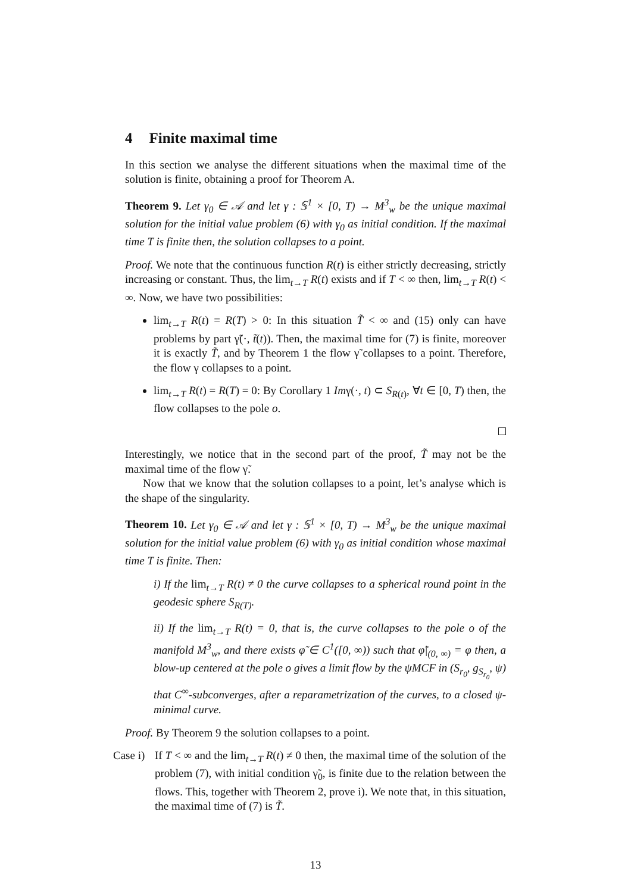4 Finite maximal time
In this section we analyse the different situations when the maximal time of the solution is finite, obtaining a proof for Theorem A.
Theorem 9. Let γ<sub>0</sub> ∈ 𝒜 and let γ : 𝕊<sup>1</sup> × [0, T) → M<sup>3</sup><sub>w</sub> be the unique maximal solution for the initial value problem (6) with γ<sub>0</sub> as initial condition. If the maximal time T is finite then, the solution collapses to a point.
Proof. We note that the continuous function R(t) is either strictly decreasing, strictly increasing or constant. Thus, the lim<sub>t→T</sub> R(t) exists and if T < ∞ then, lim<sub>t→T</sub> R(t) < ∞. Now, we have two possibilities:
lim<sub>t→T</sub> R(t) = R(T) > 0: In this situation T̃ < ∞ and (15) only can have problems by part γ̃(·, t̃(t)). Then, the maximal time for (7) is finite, moreover it is exactly T̃, and by Theorem 1 the flow γ̃ collapses to a point. Therefore, the flow γ collapses to a point.
lim<sub>t→T</sub> R(t) = R(T) = 0: By Corollary 1 Imγ(·, t) ⊂ S<sub>R(t)</sub>, ∀t ∈ [0, T) then, the flow collapses to the pole o.
Interestingly, we notice that in the second part of the proof, T̃ may not be the maximal time of the flow γ̃.
Now that we know that the solution collapses to a point, let’s analyse which is the shape of the singularity.
Theorem 10. Let γ<sub>0</sub> ∈ 𝒜 and let γ : 𝕊<sup>1</sup> × [0, T) → M<sup>3</sup><sub>w</sub> be the unique maximal solution for the initial value problem (6) with γ<sub>0</sub> as initial condition whose maximal time T is finite. Then:
i) If the lim<sub>t→T</sub> R(t) ≠ 0 the curve collapses to a spherical round point in the geodesic sphere S<sub>R(T)</sub>.
ii) If the lim<sub>t→T</sub> R(t) = 0, that is, the curve collapses to the pole o of the manifold M<sup>3</sup><sub>w</sub>, and there exists φ̃ ∈ C<sup>1</sup>([0, ∞)) such that φ̃|<sub>(0, ∞)</sub> = φ then, a blow-up centered at the pole o gives a limit flow by the ψMCF in (S<sub>r<sub>0</sub></sub>, g<sub>S<sub>r<sub>0</sub></sub></sub>, ψ) that C<sup>∞</sup>-subconverges, after a reparametrization of the curves, to a closed ψ-minimal curve.
Proof. By Theorem 9 the solution collapses to a point.
Case i)
If T < ∞ and the lim<sub>t→T</sub> R(t) ≠ 0 then, the maximal time of the solution of the problem (7), with initial condition γ̃<sub>0</sub>, is finite due to the relation between the flows. This, together with Theorem 2, prove i). We note that, in this situation, the maximal time of (7) is T̃.
13